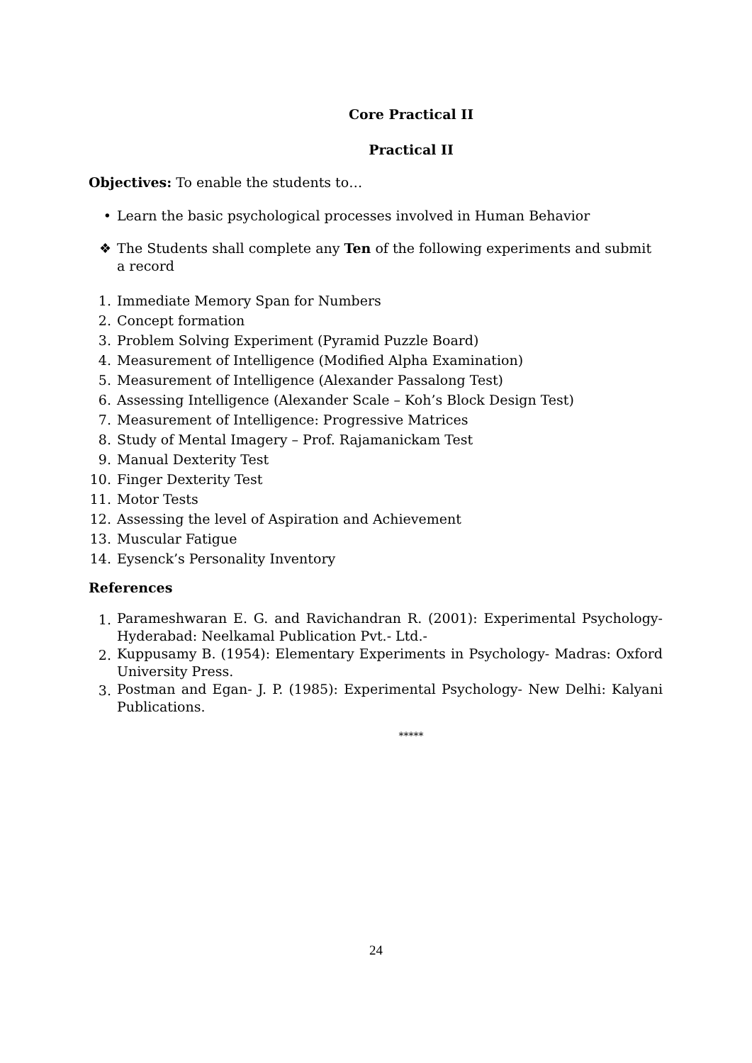Core Practical II
Practical II
Objectives: To enable the students to…
• Learn the basic psychological processes involved in Human Behavior
❖ The Students shall complete any Ten of the following experiments and submit a record
1. Immediate Memory Span for Numbers
2. Concept formation
3. Problem Solving Experiment (Pyramid Puzzle Board)
4. Measurement of Intelligence (Modified Alpha Examination)
5. Measurement of Intelligence (Alexander Passalong Test)
6. Assessing Intelligence (Alexander Scale – Koh’s Block Design Test)
7. Measurement of Intelligence: Progressive Matrices
8. Study of Mental Imagery – Prof. Rajamanickam Test
9. Manual Dexterity Test
10. Finger Dexterity Test
11. Motor Tests
12. Assessing the level of Aspiration and Achievement
13. Muscular Fatigue
14. Eysenck’s Personality Inventory
References
1. Parameshwaran E. G. and Ravichandran R. (2001): Experimental Psychology- Hyderabad: Neelkamal Publication Pvt.- Ltd.-
2. Kuppusamy B. (1954): Elementary Experiments in Psychology- Madras: Oxford University Press.
3. Postman and Egan- J. P. (1985): Experimental Psychology- New Delhi: Kalyani Publications.
*****
24